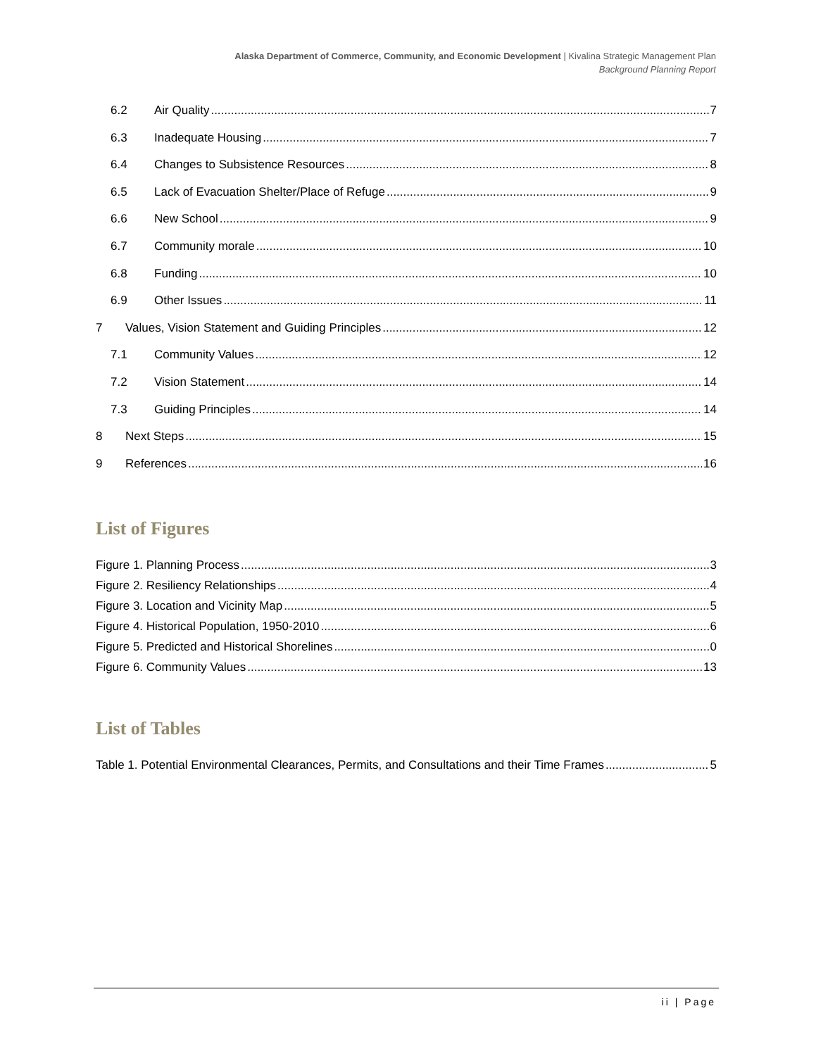Alaska Department of Commerce, Community, and Economic Development | Kivalina Strategic Management Plan
Background Planning Report
6.2 Air Quality 7
6.3 Inadequate Housing 7
6.4 Changes to Subsistence Resources 8
6.5 Lack of Evacuation Shelter/Place of Refuge 9
6.6 New School 9
6.7 Community morale 10
6.8 Funding 10
6.9 Other Issues 11
7 Values, Vision Statement and Guiding Principles 12
7.1 Community Values 12
7.2 Vision Statement 14
7.3 Guiding Principles 14
8 Next Steps 15
9 References 16
List of Figures
Figure 1. Planning Process 3
Figure 2. Resiliency Relationships 4
Figure 3. Location and Vicinity Map 5
Figure 4. Historical Population, 1950-2010 6
Figure 5. Predicted and Historical Shorelines 0
Figure 6. Community Values 13
List of Tables
Table 1. Potential Environmental Clearances, Permits, and Consultations and their Time Frames 5
ii | Page